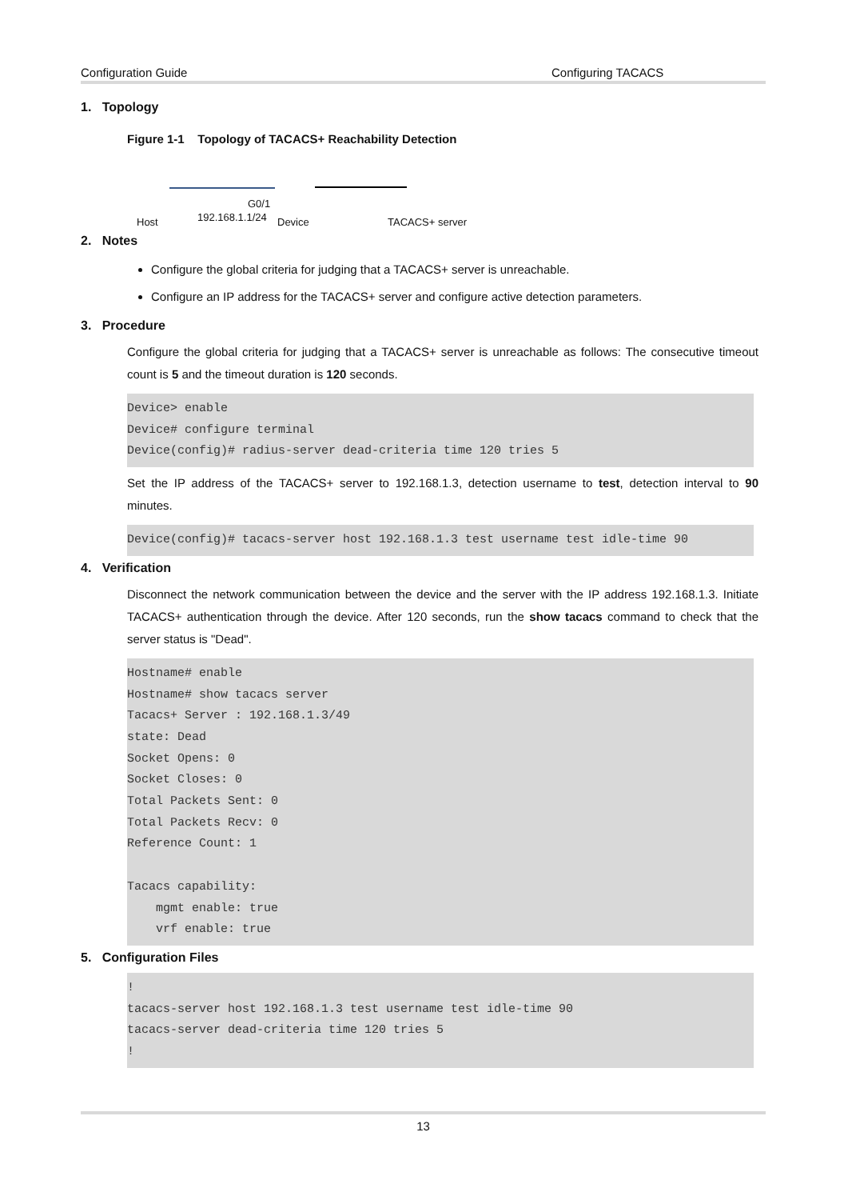Configuration Guide Configuring TACACS
1. Topology
Figure 1-1 Topology of TACACS+ Reachability Detection
G0/1
Host 192.168.1.1/24 Device TACACS+ server
2. Notes
Configure the global criteria for judging that a TACACS+ server is unreachable.
Configure an IP address for the TACACS+ server and configure active detection parameters.
3. Procedure
Configure the global criteria for judging that a TACACS+ server is unreachable as follows: The consecutive timeout count is 5 and the timeout duration is 120 seconds.
Device> enable
Device# configure terminal
Device(config)# radius-server dead-criteria time 120 tries 5
Set the IP address of the TACACS+ server to 192.168.1.3, detection username to test, detection interval to 90 minutes.
Device(config)# tacacs-server host 192.168.1.3 test username test idle-time 90
4. Verification
Disconnect the network communication between the device and the server with the IP address 192.168.1.3. Initiate TACACS+ authentication through the device. After 120 seconds, run the show tacacs command to check that the server status is "Dead".
Hostname# enable
Hostname# show tacacs server
Tacacs+ Server : 192.168.1.3/49
state: Dead
Socket Opens: 0
Socket Closes: 0
Total Packets Sent: 0
Total Packets Recv: 0
Reference Count: 1

Tacacs capability:
    mgmt enable: true
    vrf enable: true
5. Configuration Files
!
tacacs-server host 192.168.1.3 test username test idle-time 90
tacacs-server dead-criteria time 120 tries 5
!
13